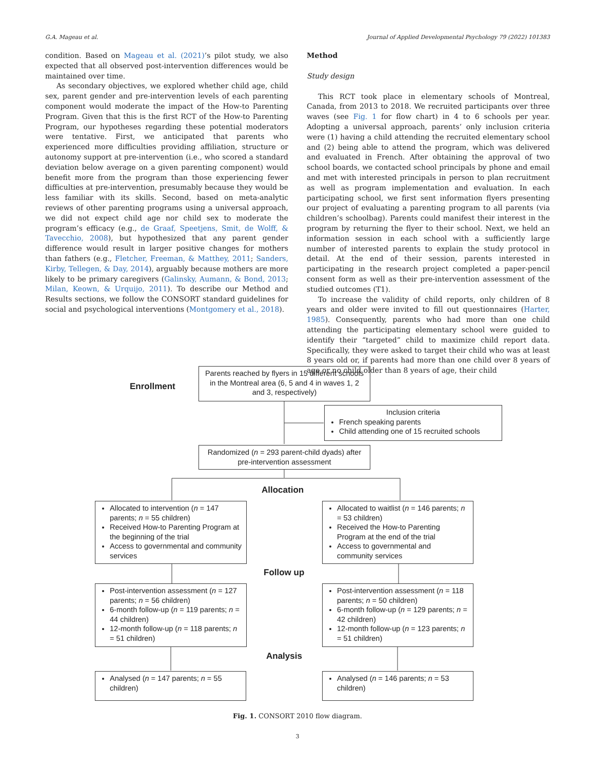G.A. Mageau et al. Journal of Applied Developmental Psychology 79 (2022) 101383
condition. Based on Mageau et al. (2021)’s pilot study, we also expected that all observed post-intervention differences would be maintained over time.
As secondary objectives, we explored whether child age, child sex, parent gender and pre-intervention levels of each parenting component would moderate the impact of the How-to Parenting Program. Given that this is the first RCT of the How-to Parenting Program, our hypotheses regarding these potential moderators were tentative. First, we anticipated that parents who experienced more difficulties providing affiliation, structure or autonomy support at pre-intervention (i.e., who scored a standard deviation below average on a given parenting component) would benefit more from the program than those experiencing fewer difficulties at pre-intervention, presumably because they would be less familiar with its skills. Second, based on meta-analytic reviews of other parenting programs using a universal approach, we did not expect child age nor child sex to moderate the program’s efficacy (e.g., de Graaf, Speetjens, Smit, de Wolff, & Tavecchio, 2008), but hypothesized that any parent gender difference would result in larger positive changes for mothers than fathers (e.g., Fletcher, Freeman, & Matthey, 2011; Sanders, Kirby, Tellegen, & Day, 2014), arguably because mothers are more likely to be primary caregivers (Galinsky, Aumann, & Bond, 2013; Milan, Keown, & Urquijo, 2011). To describe our Method and Results sections, we follow the CONSORT standard guidelines for social and psychological interventions (Montgomery et al., 2018).
Method
Study design
This RCT took place in elementary schools of Montreal, Canada, from 2013 to 2018. We recruited participants over three waves (see Fig. 1 for flow chart) in 4 to 6 schools per year. Adopting a universal approach, parents’ only inclusion criteria were (1) having a child attending the recruited elementary school and (2) being able to attend the program, which was delivered and evaluated in French. After obtaining the approval of two school boards, we contacted school principals by phone and email and met with interested principals in person to plan recruitment as well as program implementation and evaluation. In each participating school, we first sent information flyers presenting our project of evaluating a parenting program to all parents (via children’s schoolbag). Parents could manifest their interest in the program by returning the flyer to their school. Next, we held an information session in each school with a sufficiently large number of interested parents to explain the study protocol in detail. At the end of their session, parents interested in participating in the research project completed a paper-pencil consent form as well as their pre-intervention assessment of the studied outcomes (T1).
To increase the validity of child reports, only children of 8 years and older were invited to fill out questionnaires (Harter, 1985). Consequently, parents who had more than one child attending the participating elementary school were guided to identify their “targeted” child to maximize child report data. Specifically, they were asked to target their child who was at least 8 years old or, if parents had more than one child over 8 years of age or no child older than 8 years of age, their child
Enrollment
Parents reached by flyers in 15 different schools in the Montreal area (6, 5 and 4 in waves 1, 2 and 3, respectively)
Inclusion criteria
French speaking parents
Child attending one of 15 recruited schools
Randomized (n = 293 parent-child dyads) after pre-intervention assessment
Allocation
Allocated to intervention (n = 147 parents; n = 55 children)
Received How-to Parenting Program at the beginning of the trial
Access to governmental and community services
Allocated to waitlist (n = 146 parents; n = 53 children)
Received the How-to Parenting Program at the end of the trial
Access to governmental and community services
Follow up
Post-intervention assessment (n = 127 parents; n = 56 children)
6-month follow-up (n = 119 parents; n = 44 children)
12-month follow-up (n = 118 parents; n = 51 children)
Post-intervention assessment (n = 118 parents; n = 50 children)
6-month follow-up (n = 129 parents; n = 42 children)
12-month follow-up (n = 123 parents; n = 51 children)
Analysis
Analysed (n = 147 parents; n = 55 children)
Analysed (n = 146 parents; n = 53 children)
Fig. 1. CONSORT 2010 flow diagram.
3